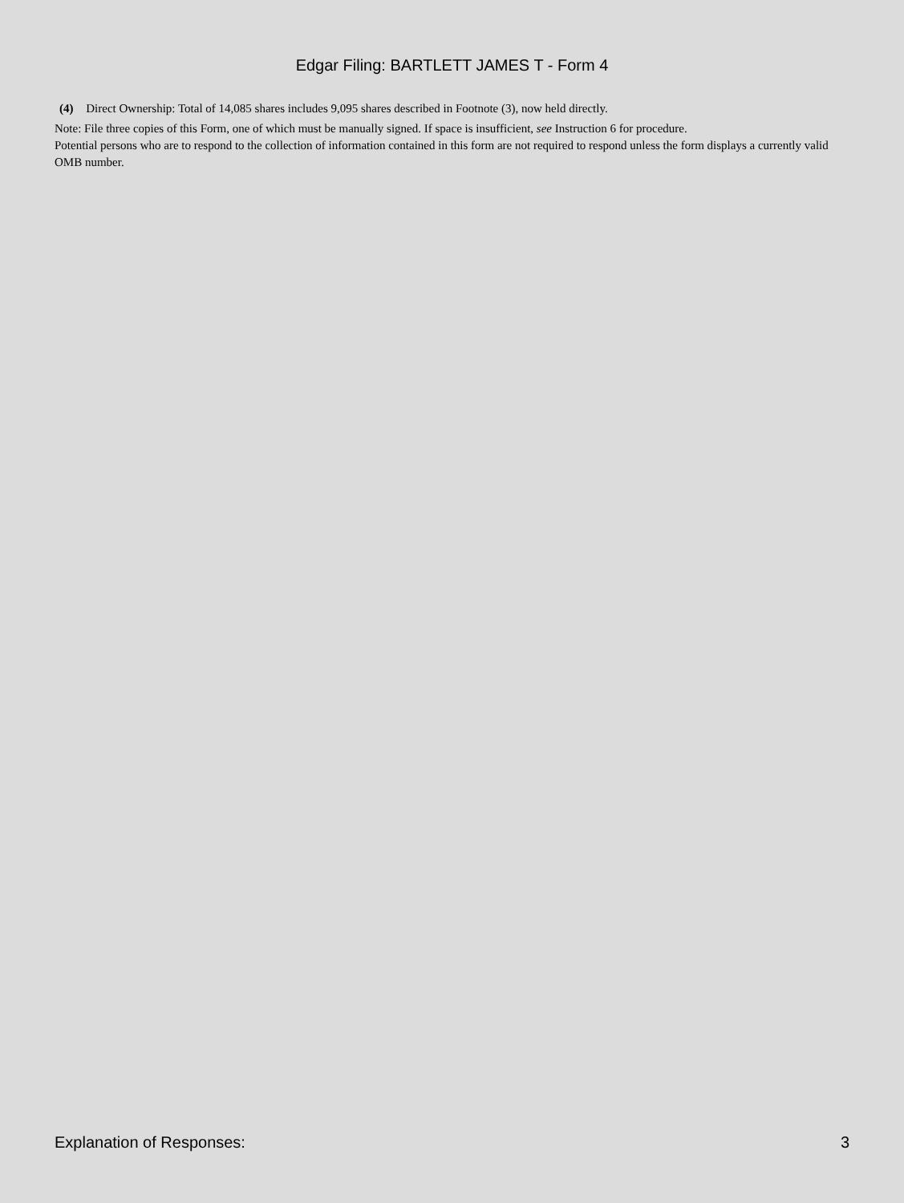Edgar Filing: BARTLETT JAMES T - Form 4
(4) Direct Ownership: Total of 14,085 shares includes 9,095 shares described in Footnote (3), now held directly.
Note: File three copies of this Form, one of which must be manually signed. If space is insufficient, see Instruction 6 for procedure.
Potential persons who are to respond to the collection of information contained in this form are not required to respond unless the form displays a currently valid OMB number.
Explanation of Responses: 3